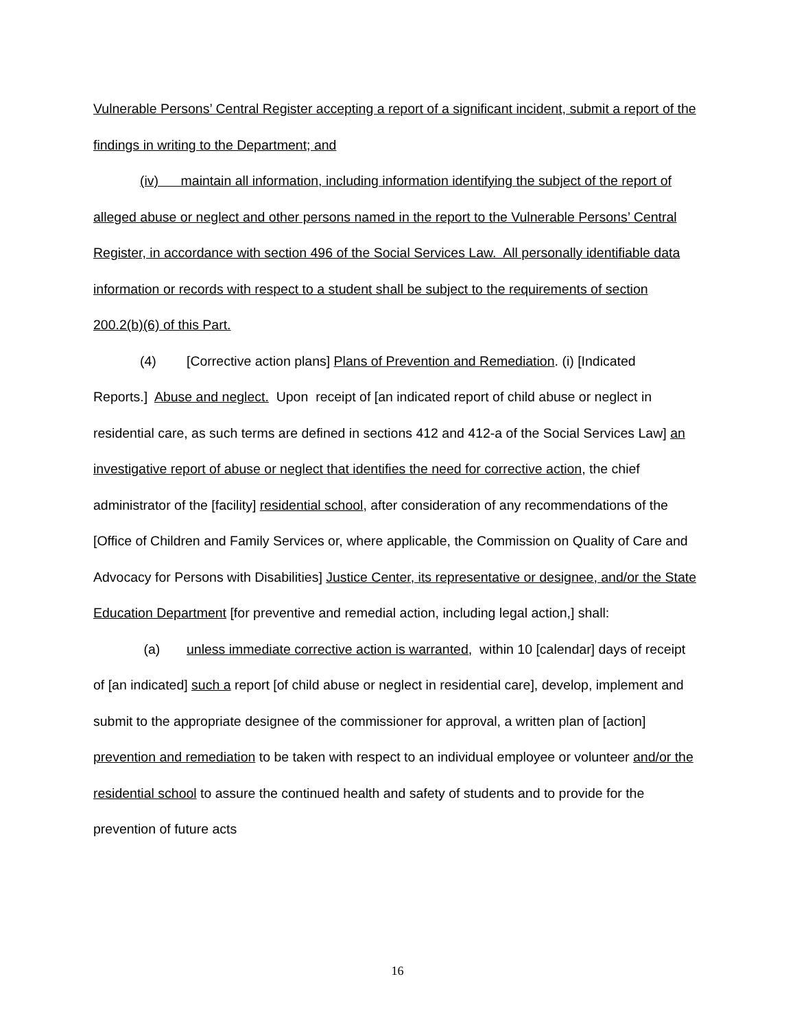Vulnerable Persons’ Central Register accepting a report of a significant incident, submit a report of the findings in writing to the Department; and
(iv) maintain all information, including information identifying the subject of the report of alleged abuse or neglect and other persons named in the report to the Vulnerable Persons’ Central Register, in accordance with section 496 of the Social Services Law. All personally identifiable data information or records with respect to a student shall be subject to the requirements of section 200.2(b)(6) of this Part.
(4) [Corrective action plans] Plans of Prevention and Remediation. (i) [Indicated Reports.] Abuse and neglect. Upon receipt of [an indicated report of child abuse or neglect in residential care, as such terms are defined in sections 412 and 412-a of the Social Services Law] an investigative report of abuse or neglect that identifies the need for corrective action, the chief administrator of the [facility] residential school, after consideration of any recommendations of the [Office of Children and Family Services or, where applicable, the Commission on Quality of Care and Advocacy for Persons with Disabilities] Justice Center, its representative or designee, and/or the State Education Department [for preventive and remedial action, including legal action,] shall:
(a) unless immediate corrective action is warranted, within 10 [calendar] days of receipt of [an indicated] such a report [of child abuse or neglect in residential care], develop, implement and submit to the appropriate designee of the commissioner for approval, a written plan of [action] prevention and remediation to be taken with respect to an individual employee or volunteer and/or the residential school to assure the continued health and safety of students and to provide for the prevention of future acts
16